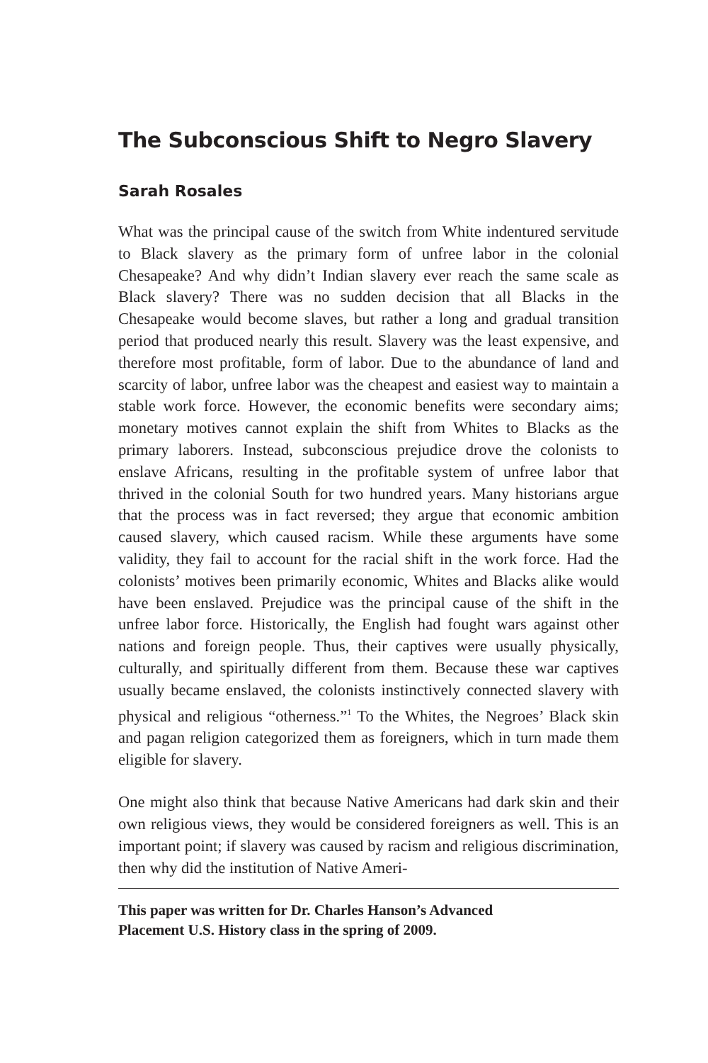The Subconscious Shift to Negro Slavery
Sarah Rosales
What was the principal cause of the switch from White indentured servitude to Black slavery as the primary form of unfree labor in the colonial Chesapeake? And why didn’t Indian slavery ever reach the same scale as Black slavery? There was no sudden decision that all Blacks in the Chesapeake would become slaves, but rather a long and gradual transition period that produced nearly this result. Slavery was the least expensive, and therefore most profitable, form of labor. Due to the abundance of land and scarcity of labor, unfree labor was the cheapest and easiest way to maintain a stable work force. However, the economic benefits were secondary aims; monetary motives cannot explain the shift from Whites to Blacks as the primary laborers. Instead, subconscious prejudice drove the colonists to enslave Africans, resulting in the profitable system of unfree labor that thrived in the colonial South for two hundred years. Many historians argue that the process was in fact reversed; they argue that economic ambition caused slavery, which caused racism. While these arguments have some validity, they fail to account for the racial shift in the work force. Had the colonists’ motives been primarily economic, Whites and Blacks alike would have been enslaved. Prejudice was the principal cause of the shift in the unfree labor force. Historically, the English had fought wars against other nations and foreign people. Thus, their captives were usually physically, culturally, and spiritually different from them. Because these war captives usually became enslaved, the colonists instinctively connected slavery with physical and religious “otherness.”<sup>1</sup> To the Whites, the Negroes’ Black skin and pagan religion categorized them as foreigners, which in turn made them eligible for slavery.
One might also think that because Native Americans had dark skin and their own religious views, they would be considered foreigners as well. This is an important point; if slavery was caused by racism and religious discrimination, then why did the institution of Native Ameri-
This paper was written for Dr. Charles Hanson’s Advanced
Placement U.S. History class in the spring of 2009.